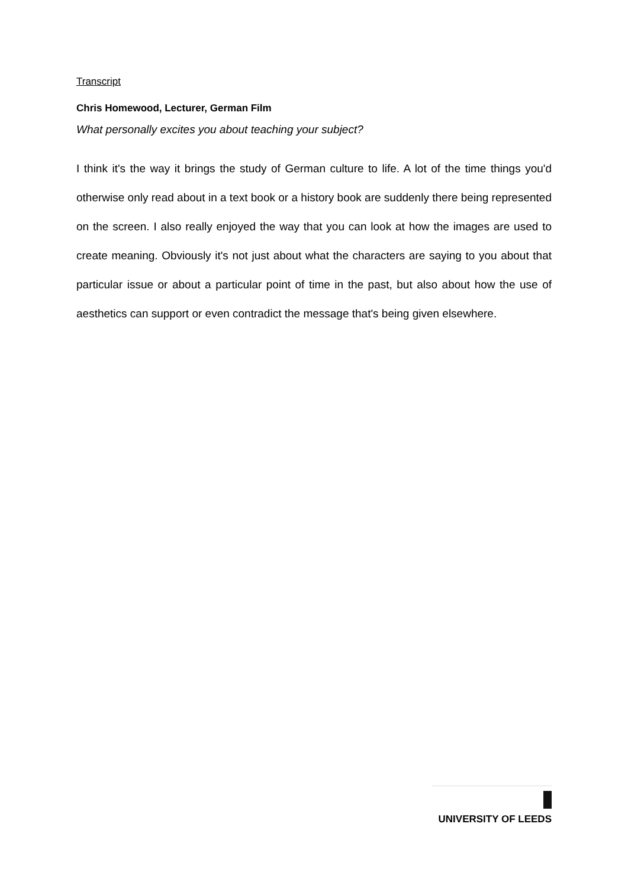Transcript
Chris Homewood, Lecturer, German Film
What personally excites you about teaching your subject?
I think it's the way it brings the study of German culture to life. A lot of the time things you'd otherwise only read about in a text book or a history book are suddenly there being represented on the screen. I also really enjoyed the way that you can look at how the images are used to create meaning. Obviously it's not just about what the characters are saying to you about that particular issue or about a particular point of time in the past, but also about how the use of aesthetics can support or even contradict the message that's being given elsewhere.
UNIVERSITY OF LEEDS